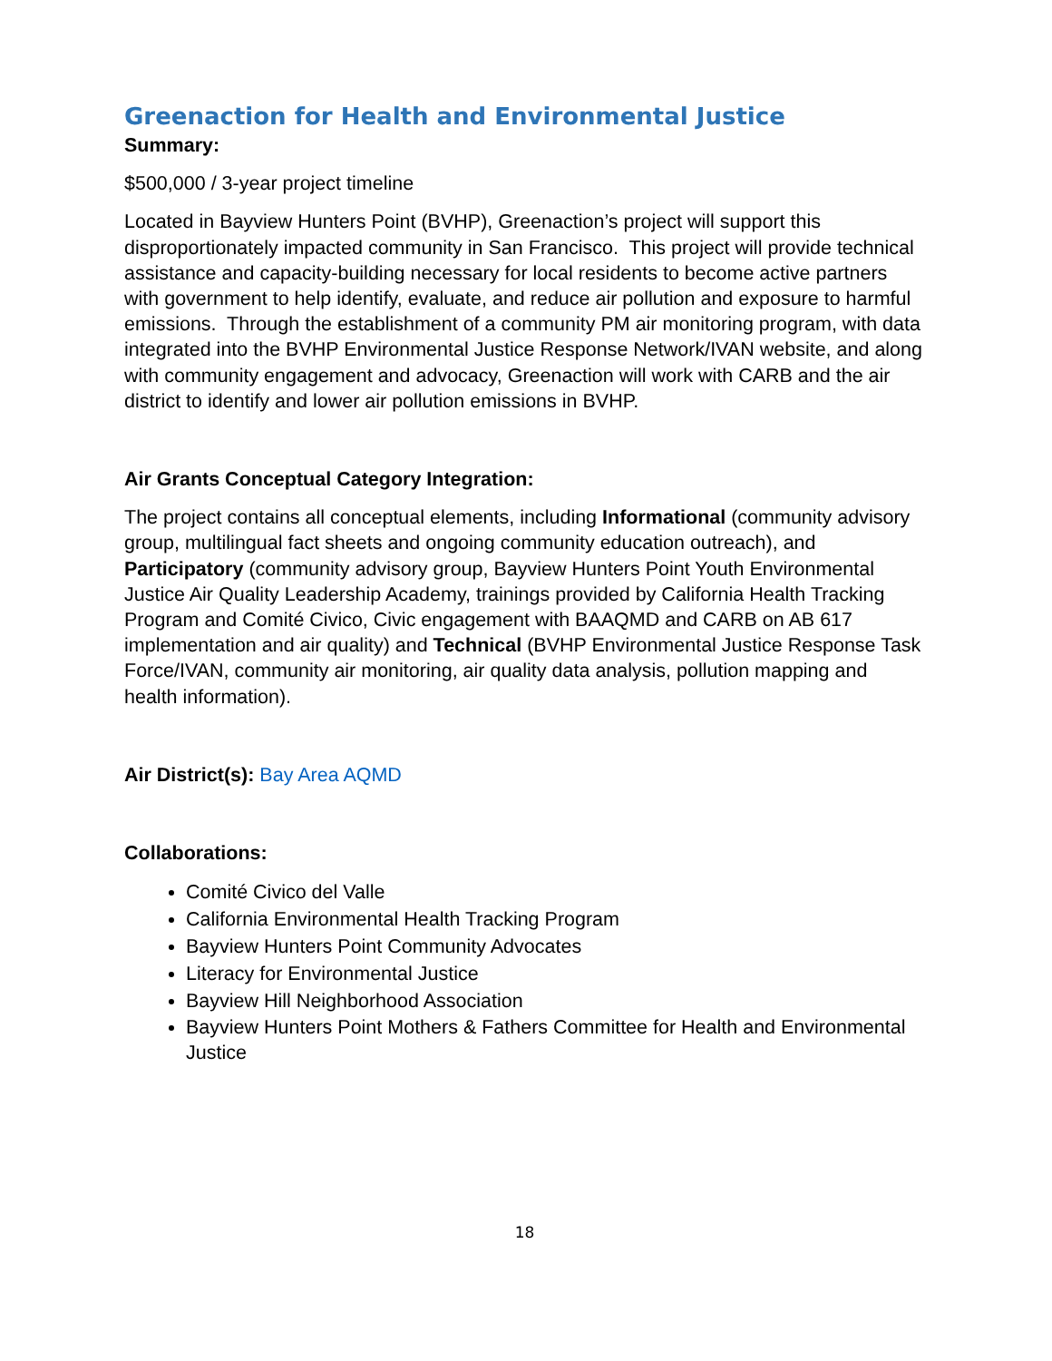Greenaction for Health and Environmental Justice
Summary:
$500,000 / 3-year project timeline
Located in Bayview Hunters Point (BVHP), Greenaction’s project will support this disproportionately impacted community in San Francisco. This project will provide technical assistance and capacity-building necessary for local residents to become active partners with government to help identify, evaluate, and reduce air pollution and exposure to harmful emissions. Through the establishment of a community PM air monitoring program, with data integrated into the BVHP Environmental Justice Response Network/IVAN website, and along with community engagement and advocacy, Greenaction will work with CARB and the air district to identify and lower air pollution emissions in BVHP.
Air Grants Conceptual Category Integration:
The project contains all conceptual elements, including Informational (community advisory group, multilingual fact sheets and ongoing community education outreach), and Participatory (community advisory group, Bayview Hunters Point Youth Environmental Justice Air Quality Leadership Academy, trainings provided by California Health Tracking Program and Comité Civico, Civic engagement with BAAQMD and CARB on AB 617 implementation and air quality) and Technical (BVHP Environmental Justice Response Task Force/IVAN, community air monitoring, air quality data analysis, pollution mapping and health information).
Air District(s): Bay Area AQMD
Collaborations:
Comité Civico del Valle
California Environmental Health Tracking Program
Bayview Hunters Point Community Advocates
Literacy for Environmental Justice
Bayview Hill Neighborhood Association
Bayview Hunters Point Mothers & Fathers Committee for Health and Environmental Justice
18